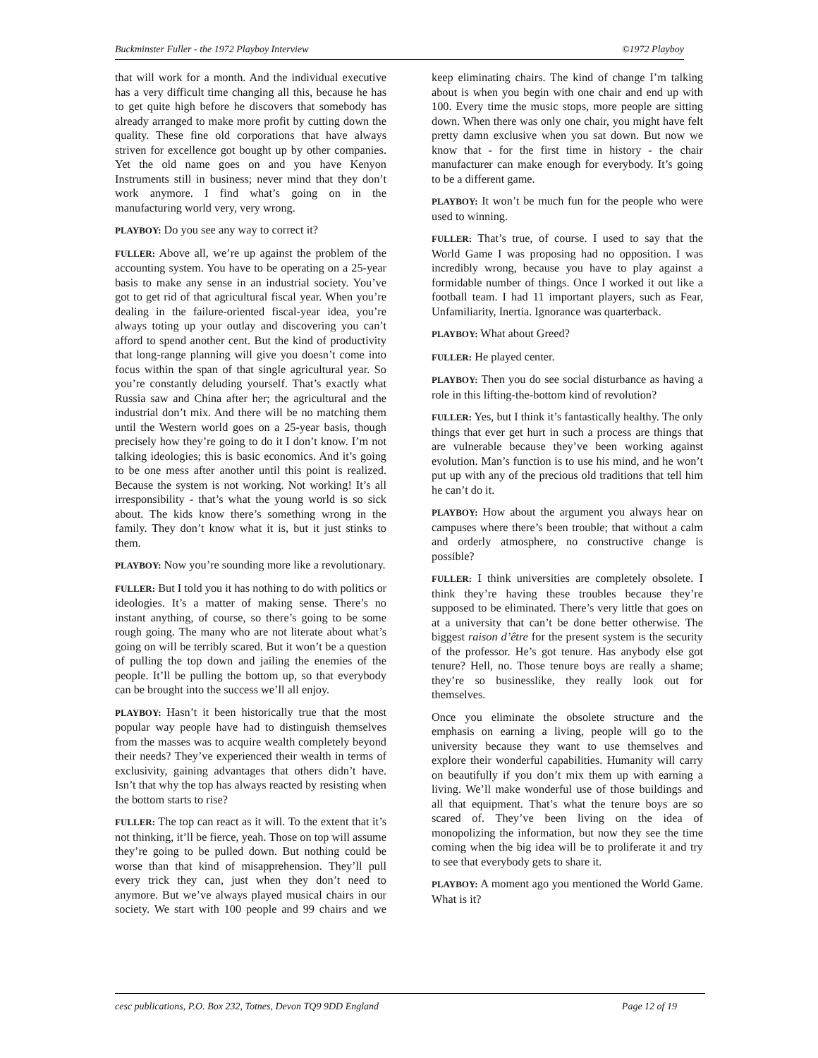Buckminster Fuller - the 1972 Playboy Interview ©1972 Playboy
that will work for a month. And the individual executive has a very difficult time changing all this, because he has to get quite high before he discovers that somebody has already arranged to make more profit by cutting down the quality. These fine old corporations that have always striven for excellence got bought up by other companies. Yet the old name goes on and you have Kenyon Instruments still in business; never mind that they don’t work anymore. I find what’s going on in the manufacturing world very, very wrong.
PLAYBOY: Do you see any way to correct it?
FULLER: Above all, we’re up against the problem of the accounting system. You have to be operating on a 25-year basis to make any sense in an industrial society. You’ve got to get rid of that agricultural fiscal year. When you’re dealing in the failure-oriented fiscal-year idea, you’re always toting up your outlay and discovering you can’t afford to spend another cent. But the kind of productivity that long-range planning will give you doesn’t come into focus within the span of that single agricultural year. So you’re constantly deluding yourself. That’s exactly what Russia saw and China after her; the agricultural and the industrial don’t mix. And there will be no matching them until the Western world goes on a 25-year basis, though precisely how they’re going to do it I don’t know. I’m not talking ideologies; this is basic economics. And it’s going to be one mess after another until this point is realized. Because the system is not working. Not working! It’s all irresponsibility - that’s what the young world is so sick about. The kids know there’s something wrong in the family. They don’t know what it is, but it just stinks to them.
PLAYBOY: Now you’re sounding more like a revolutionary.
FULLER: But I told you it has nothing to do with politics or ideologies. It’s a matter of making sense. There’s no instant anything, of course, so there’s going to be some rough going. The many who are not literate about what’s going on will be terribly scared. But it won’t be a question of pulling the top down and jailing the enemies of the people. It’ll be pulling the bottom up, so that everybody can be brought into the success we’ll all enjoy.
PLAYBOY: Hasn’t it been historically true that the most popular way people have had to distinguish themselves from the masses was to acquire wealth completely beyond their needs? They’ve experienced their wealth in terms of exclusivity, gaining advantages that others didn’t have. Isn’t that why the top has always reacted by resisting when the bottom starts to rise?
FULLER: The top can react as it will. To the extent that it’s not thinking, it’ll be fierce, yeah. Those on top will assume they’re going to be pulled down. But nothing could be worse than that kind of misapprehension. They’ll pull every trick they can, just when they don’t need to anymore. But we’ve always played musical chairs in our society. We start with 100 people and 99 chairs and we keep eliminating chairs. The kind of change I’m talking about is when you begin with one chair and end up with 100. Every time the music stops, more people are sitting down. When there was only one chair, you might have felt pretty damn exclusive when you sat down. But now we know that - for the first time in history - the chair manufacturer can make enough for everybody. It’s going to be a different game.
PLAYBOY: It won’t be much fun for the people who were used to winning.
FULLER: That’s true, of course. I used to say that the World Game I was proposing had no opposition. I was incredibly wrong, because you have to play against a formidable number of things. Once I worked it out like a football team. I had 11 important players, such as Fear, Unfamiliarity, Inertia. Ignorance was quarterback.
PLAYBOY: What about Greed?
FULLER: He played center.
PLAYBOY: Then you do see social disturbance as having a role in this lifting-the-bottom kind of revolution?
FULLER: Yes, but I think it’s fantastically healthy. The only things that ever get hurt in such a process are things that are vulnerable because they’ve been working against evolution. Man’s function is to use his mind, and he won’t put up with any of the precious old traditions that tell him he can’t do it.
PLAYBOY: How about the argument you always hear on campuses where there’s been trouble; that without a calm and orderly atmosphere, no constructive change is possible?
FULLER: I think universities are completely obsolete. I think they’re having these troubles because they’re supposed to be eliminated. There’s very little that goes on at a university that can’t be done better otherwise. The biggest raison d’être for the present system is the security of the professor. He’s got tenure. Has anybody else got tenure? Hell, no. Those tenure boys are really a shame; they’re so businesslike, they really look out for themselves.
Once you eliminate the obsolete structure and the emphasis on earning a living, people will go to the university because they want to use themselves and explore their wonderful capabilities. Humanity will carry on beautifully if you don’t mix them up with earning a living. We’ll make wonderful use of those buildings and all that equipment. That’s what the tenure boys are so scared of. They’ve been living on the idea of monopolizing the information, but now they see the time coming when the big idea will be to proliferate it and try to see that everybody gets to share it.
PLAYBOY: A moment ago you mentioned the World Game. What is it?
cesc publications, P.O. Box 232, Totnes, Devon TQ9 9DD England Page 12 of 19